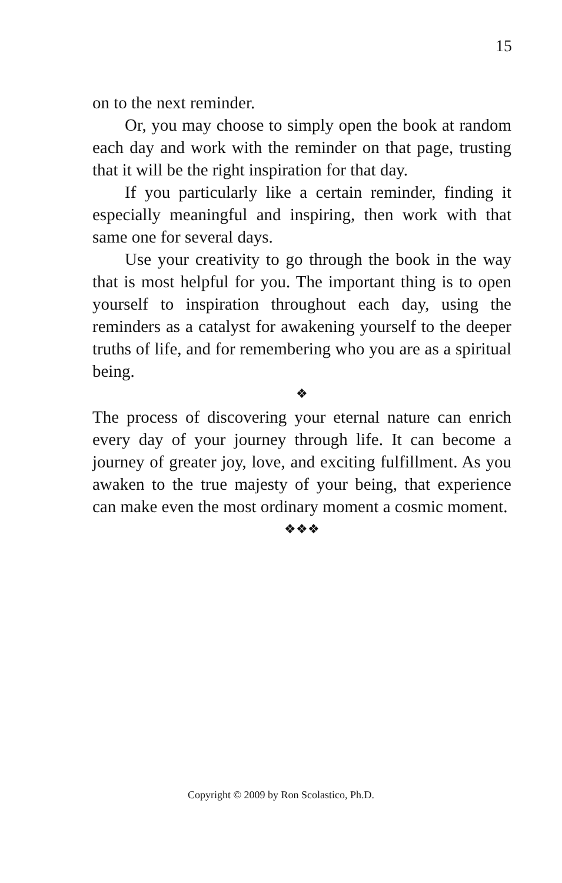15
on to the next reminder.
Or, you may choose to simply open the book at random each day and work with the reminder on that page, trusting that it will be the right inspiration for that day.
If you particularly like a certain reminder, finding it especially meaningful and inspiring, then work with that same one for several days.
Use your creativity to go through the book in the way that is most helpful for you. The important thing is to open yourself to inspiration throughout each day, using the reminders as a catalyst for awakening yourself to the deeper truths of life, and for remembering who you are as a spiritual being.
❖
The process of discovering your eternal nature can enrich every day of your journey through life. It can become a journey of greater joy, love, and exciting fulfillment. As you awaken to the true majesty of your being, that experience can make even the most ordinary moment a cosmic moment.
❖❖❖
Copyright © 2009 by Ron Scolastico, Ph.D.